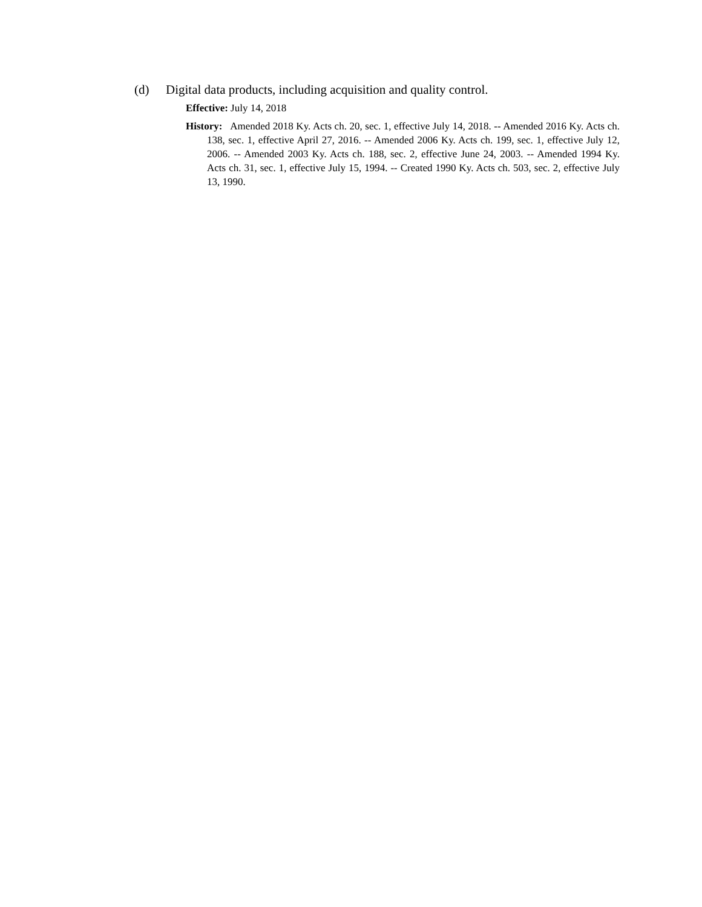(d) Digital data products, including acquisition and quality control.
Effective: July 14, 2018
History: Amended 2018 Ky. Acts ch. 20, sec. 1, effective July 14, 2018. -- Amended 2016 Ky. Acts ch. 138, sec. 1, effective April 27, 2016. -- Amended 2006 Ky. Acts ch. 199, sec. 1, effective July 12, 2006. -- Amended 2003 Ky. Acts ch. 188, sec. 2, effective June 24, 2003. -- Amended 1994 Ky. Acts ch. 31, sec. 1, effective July 15, 1994. -- Created 1990 Ky. Acts ch. 503, sec. 2, effective July 13, 1990.